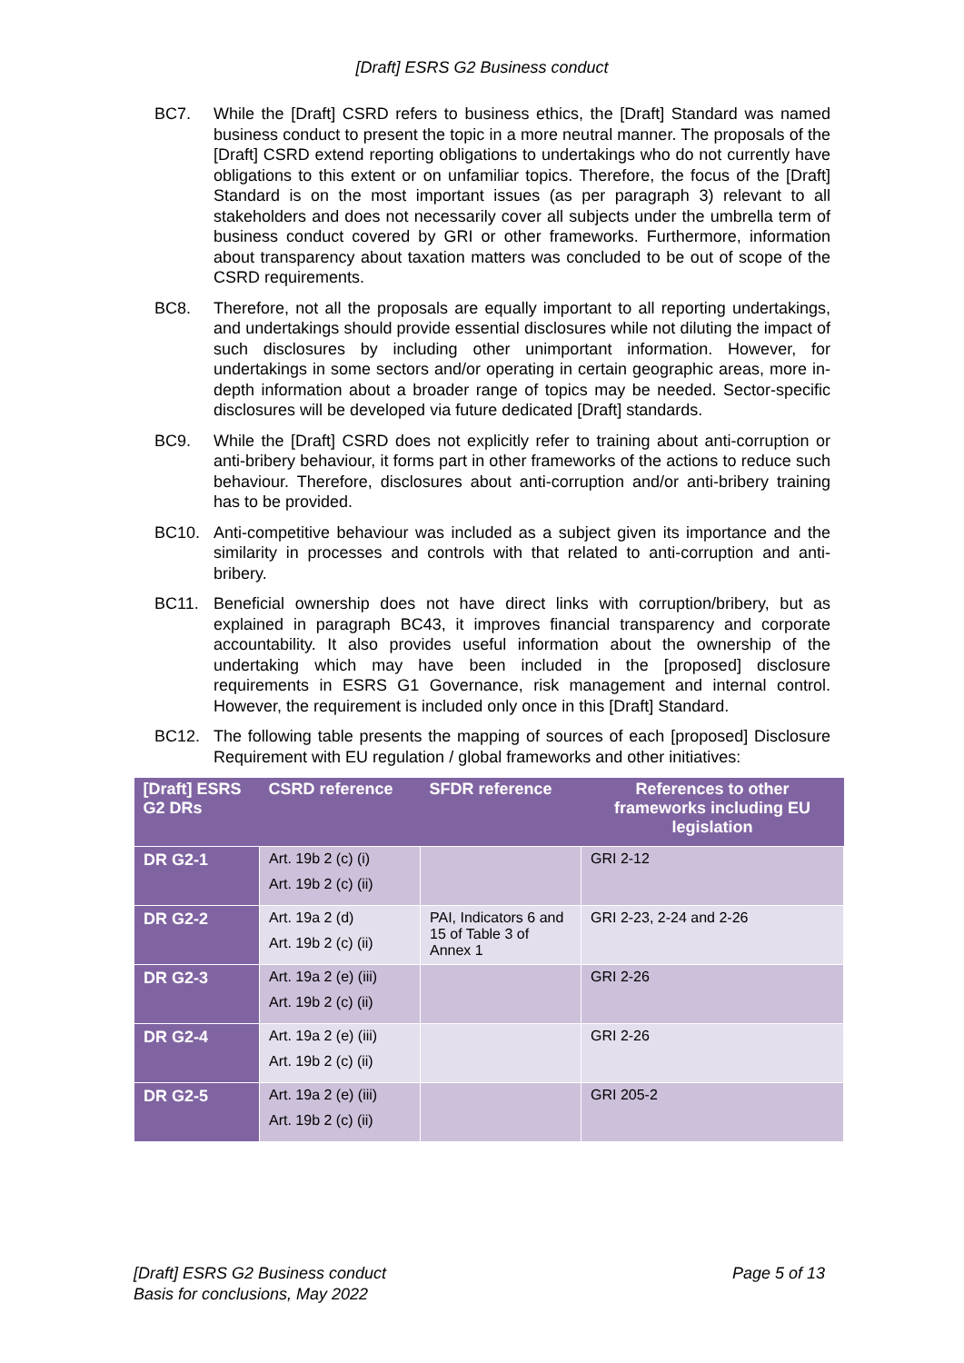[Draft] ESRS G2 Business conduct
BC7. While the [Draft] CSRD refers to business ethics, the [Draft] Standard was named business conduct to present the topic in a more neutral manner. The proposals of the [Draft] CSRD extend reporting obligations to undertakings who do not currently have obligations to this extent or on unfamiliar topics. Therefore, the focus of the [Draft] Standard is on the most important issues (as per paragraph 3) relevant to all stakeholders and does not necessarily cover all subjects under the umbrella term of business conduct covered by GRI or other frameworks. Furthermore, information about transparency about taxation matters was concluded to be out of scope of the CSRD requirements.
BC8. Therefore, not all the proposals are equally important to all reporting undertakings, and undertakings should provide essential disclosures while not diluting the impact of such disclosures by including other unimportant information. However, for undertakings in some sectors and/or operating in certain geographic areas, more in-depth information about a broader range of topics may be needed. Sector-specific disclosures will be developed via future dedicated [Draft] standards.
BC9. While the [Draft] CSRD does not explicitly refer to training about anti-corruption or anti-bribery behaviour, it forms part in other frameworks of the actions to reduce such behaviour. Therefore, disclosures about anti-corruption and/or anti-bribery training has to be provided.
BC10. Anti-competitive behaviour was included as a subject given its importance and the similarity in processes and controls with that related to anti-corruption and anti-bribery.
BC11. Beneficial ownership does not have direct links with corruption/bribery, but as explained in paragraph BC43, it improves financial transparency and corporate accountability. It also provides useful information about the ownership of the undertaking which may have been included in the [proposed] disclosure requirements in ESRS G1 Governance, risk management and internal control. However, the requirement is included only once in this [Draft] Standard.
BC12. The following table presents the mapping of sources of each [proposed] Disclosure Requirement with EU regulation / global frameworks and other initiatives:
| [Draft] ESRS G2 DRs | CSRD reference | SFDR reference | References to other frameworks including EU legislation |
| --- | --- | --- | --- |
| DR G2-1 | Art. 19b 2 (c) (i) Art. 19b 2 (c) (ii) | | GRI 2-12 |
| DR G2-2 | Art. 19a 2 (d) Art. 19b 2 (c) (ii) | PAI, Indicators 6 and 15 of Table 3 of Annex 1 | GRI 2-23, 2-24 and 2-26 |
| DR G2-3 | Art. 19a 2 (e) (iii) Art. 19b 2 (c) (ii) | | GRI 2-26 |
| DR G2-4 | Art. 19a 2 (e) (iii) Art. 19b 2 (c) (ii) | | GRI 2-26 |
| DR G2-5 | Art. 19a 2 (e) (iii) Art. 19b 2 (c) (ii) | | GRI 205-2 |
[Draft] ESRS G2 Business conduct
Basis for conclusions, May 2022
Page 5 of 13